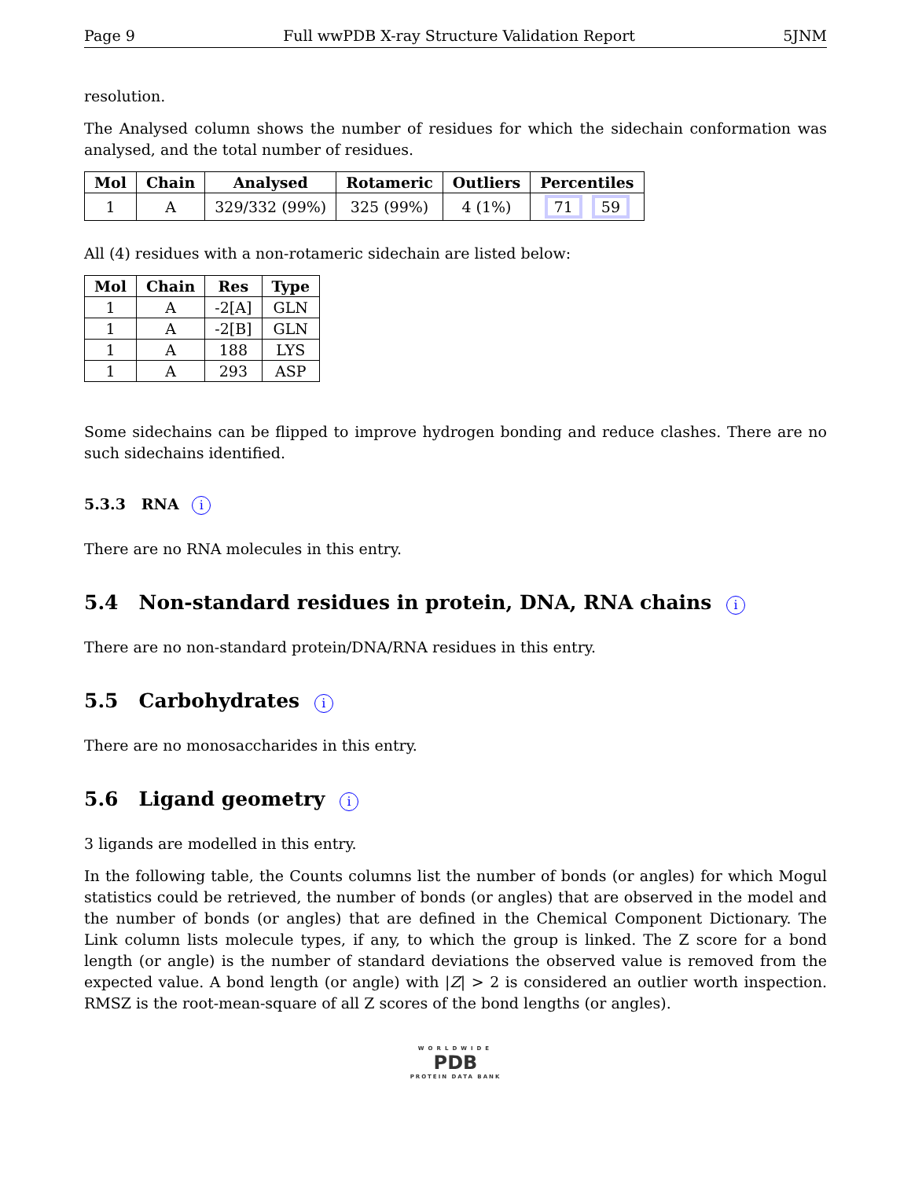Page 9 Full wwPDB X-ray Structure Validation Report 5JNM
resolution.
The Analysed column shows the number of residues for which the sidechain conformation was analysed, and the total number of residues.
| Mol | Chain | Analysed | Rotameric | Outliers | Percentiles |
| --- | --- | --- | --- | --- | --- |
| 1 | A | 329/332 (99%) | 325 (99%) | 4 (1%) | 71 59 |
All (4) residues with a non-rotameric sidechain are listed below:
| Mol | Chain | Res | Type |
| --- | --- | --- | --- |
| 1 | A | -2[A] | GLN |
| 1 | A | -2[B] | GLN |
| 1 | A | 188 | LYS |
| 1 | A | 293 | ASP |
Some sidechains can be flipped to improve hydrogen bonding and reduce clashes. There are no such sidechains identified.
5.3.3 RNA i
There are no RNA molecules in this entry.
5.4 Non-standard residues in protein, DNA, RNA chains i
There are no non-standard protein/DNA/RNA residues in this entry.
5.5 Carbohydrates i
There are no monosaccharides in this entry.
5.6 Ligand geometry i
3 ligands are modelled in this entry.
In the following table, the Counts columns list the number of bonds (or angles) for which Mogul statistics could be retrieved, the number of bonds (or angles) that are observed in the model and the number of bonds (or angles) that are defined in the Chemical Component Dictionary. The Link column lists molecule types, if any, to which the group is linked. The Z score for a bond length (or angle) is the number of standard deviations the observed value is removed from the expected value. A bond length (or angle) with |Z| > 2 is considered an outlier worth inspection. RMSZ is the root-mean-square of all Z scores of the bond lengths (or angles).
WORLDWIDE
PDB
PROTEIN DATA BANK